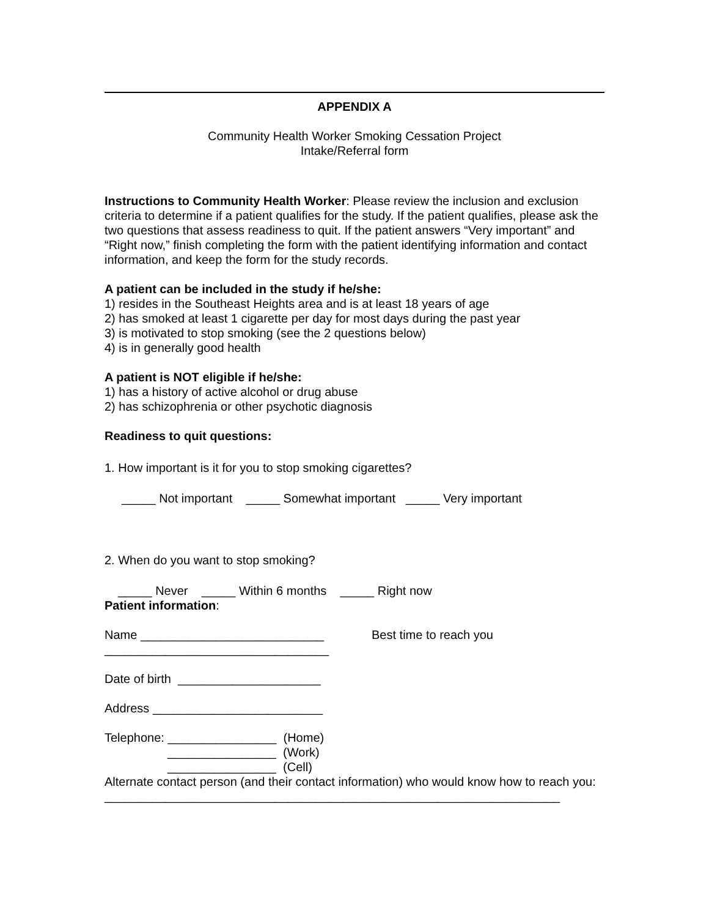APPENDIX A
Community Health Worker Smoking Cessation Project
Intake/Referral form
Instructions to Community Health Worker: Please review the inclusion and exclusion criteria to determine if a patient qualifies for the study. If the patient qualifies, please ask the two questions that assess readiness to quit. If the patient answers “Very important” and “Right now,” finish completing the form with the patient identifying information and contact information, and keep the form for the study records.
A patient can be included in the study if he/she:
1) resides in the Southeast Heights area and is at least 18 years of age
2) has smoked at least 1 cigarette per day for most days during the past year
3) is motivated to stop smoking (see the 2 questions below)
4) is in generally good health
A patient is NOT eligible if he/she:
1) has a history of active alcohol or drug abuse
2) has schizophrenia or other psychotic diagnosis
Readiness to quit questions:
1. How important is it for you to stop smoking cigarettes?
_____ Not important _____ Somewhat important _____ Very important
2. When do you want to stop smoking?
_____ Never _____ Within 6 months _____ Right now
Patient information:
Name ___________________________ Best time to reach you
_________________________________
Date of birth _____________________
Address _________________________
Telephone: ________________ (Home)
________________ (Work)
________________ (Cell)
Alternate contact person (and their contact information) who would know how to reach you:
___________________________________________________________________